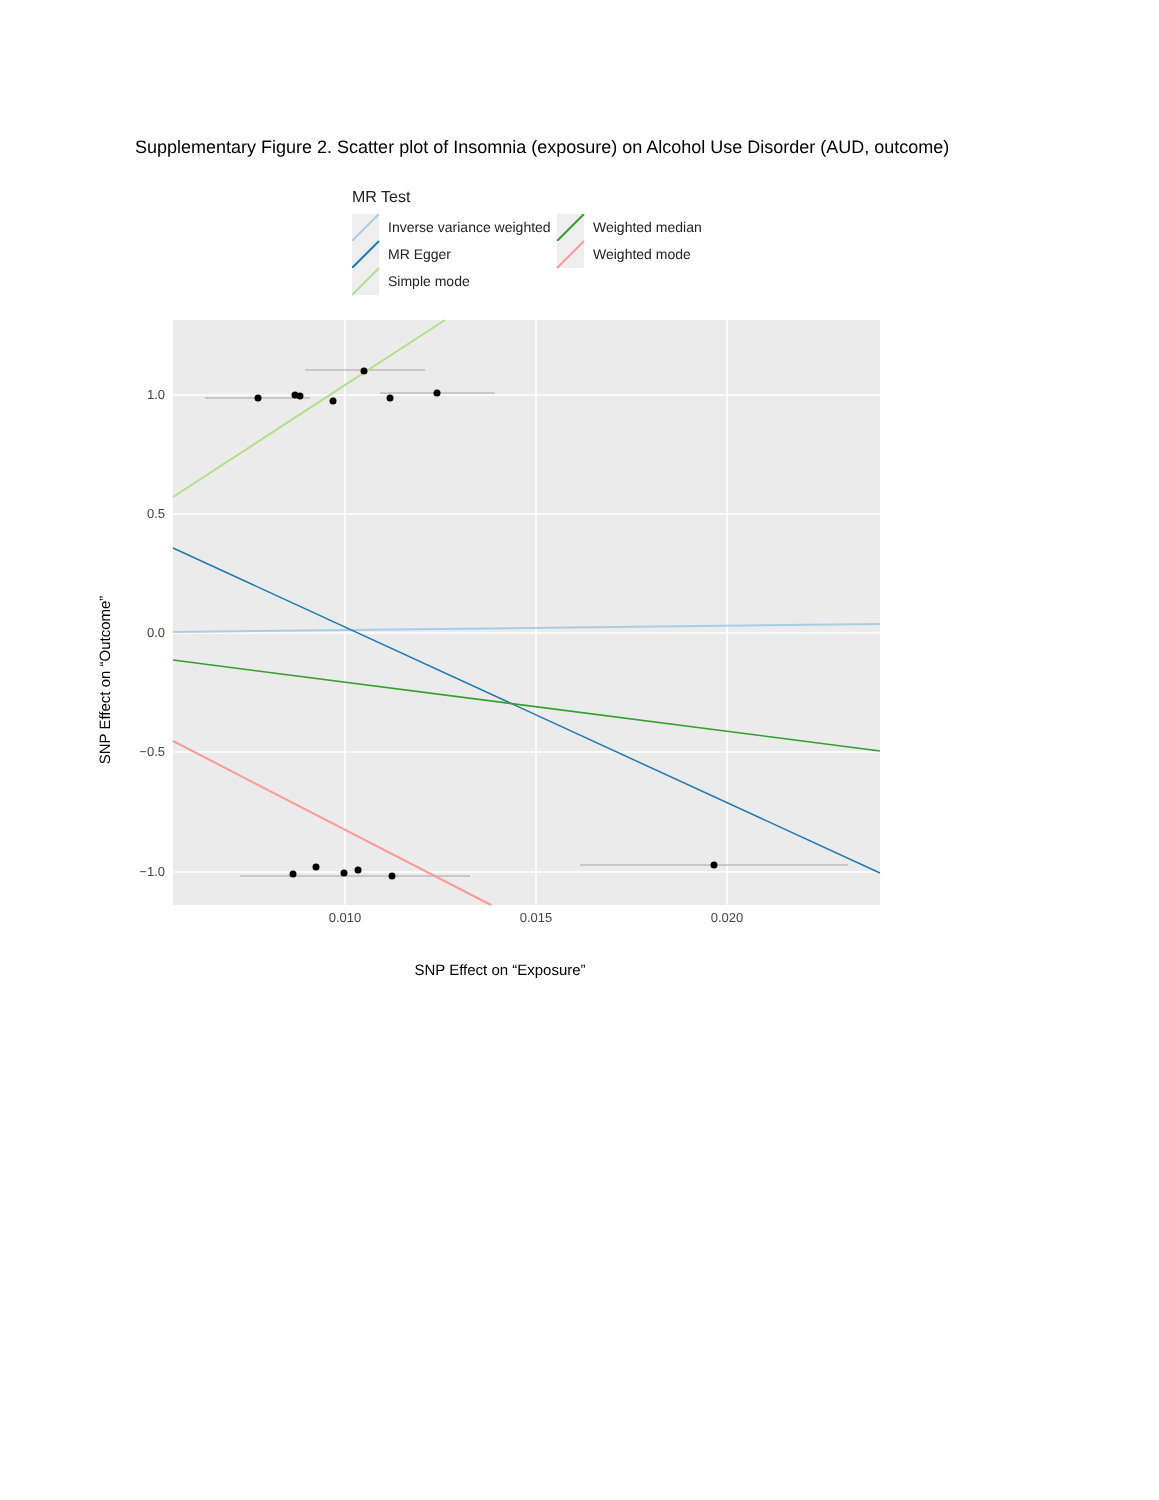Supplementary Figure 2. Scatter plot of Insomnia (exposure) on Alcohol Use Disorder (AUD, outcome)
MR Test
Inverse variance weighted
MR Egger
Simple mode
Weighted median
Weighted mode
SNP Effect on “Outcome”
1.0
0.5
0.0
−0.5
−1.0
0.010
0.015
0.020
SNP Effect on “Exposure”